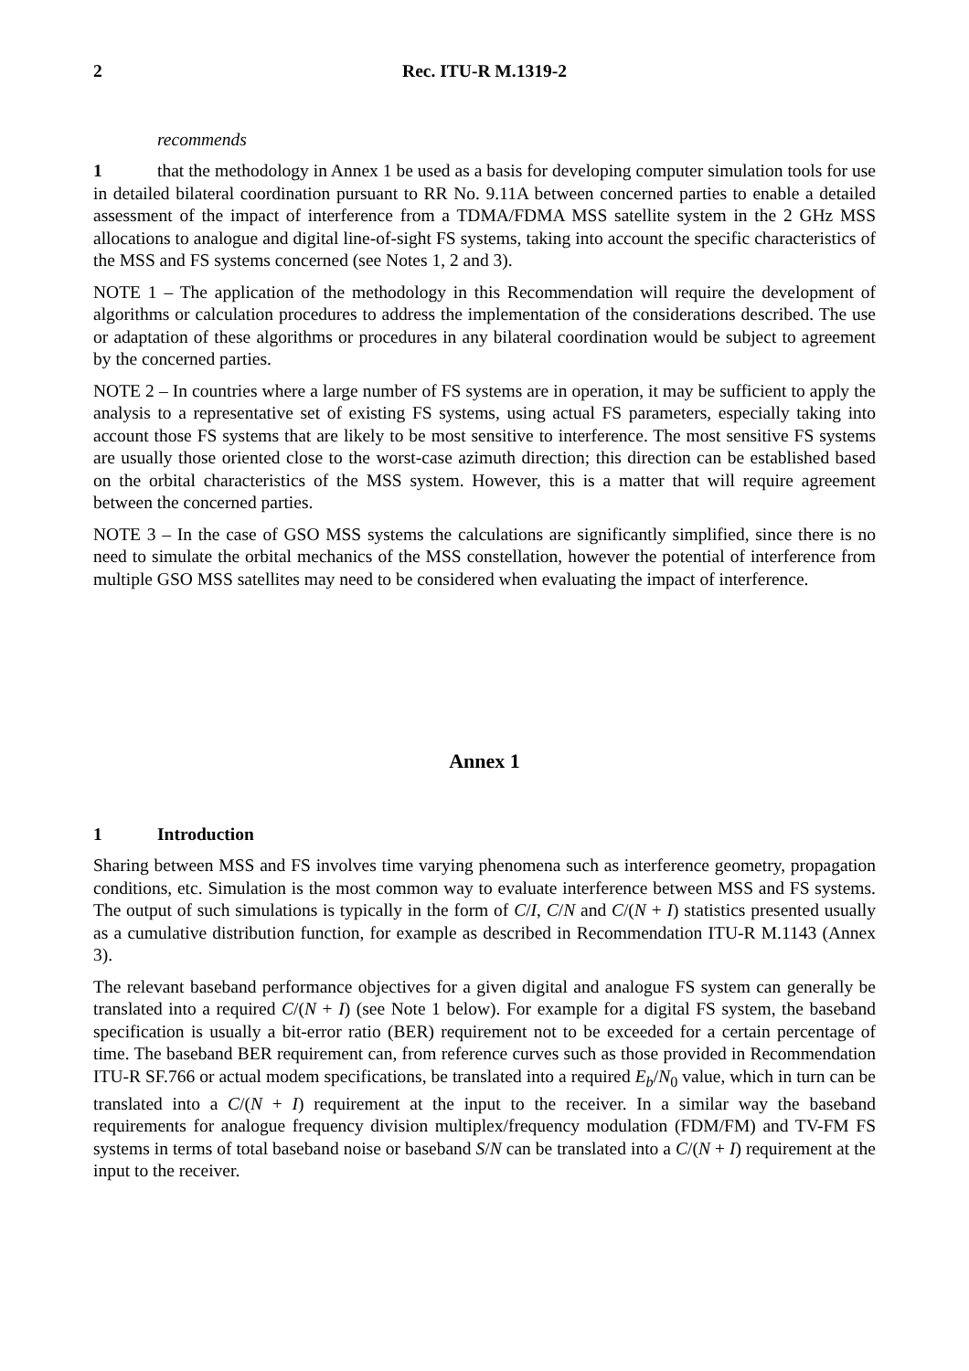2 Rec. ITU-R M.1319-2
recommends
1 that the methodology in Annex 1 be used as a basis for developing computer simulation tools for use in detailed bilateral coordination pursuant to RR No. 9.11A between concerned parties to enable a detailed assessment of the impact of interference from a TDMA/FDMA MSS satellite system in the 2 GHz MSS allocations to analogue and digital line-of-sight FS systems, taking into account the specific characteristics of the MSS and FS systems concerned (see Notes 1, 2 and 3).
NOTE 1 – The application of the methodology in this Recommendation will require the development of algorithms or calculation procedures to address the implementation of the considerations described. The use or adaptation of these algorithms or procedures in any bilateral coordination would be subject to agreement by the concerned parties.
NOTE 2 – In countries where a large number of FS systems are in operation, it may be sufficient to apply the analysis to a representative set of existing FS systems, using actual FS parameters, especially taking into account those FS systems that are likely to be most sensitive to interference. The most sensitive FS systems are usually those oriented close to the worst-case azimuth direction; this direction can be established based on the orbital characteristics of the MSS system. However, this is a matter that will require agreement between the concerned parties.
NOTE 3 – In the case of GSO MSS systems the calculations are significantly simplified, since there is no need to simulate the orbital mechanics of the MSS constellation, however the potential of interference from multiple GSO MSS satellites may need to be considered when evaluating the impact of interference.
Annex 1
1 Introduction
Sharing between MSS and FS involves time varying phenomena such as interference geometry, propagation conditions, etc. Simulation is the most common way to evaluate interference between MSS and FS systems. The output of such simulations is typically in the form of C/I, C/N and C/(N + I) statistics presented usually as a cumulative distribution function, for example as described in Recommendation ITU-R M.1143 (Annex 3).
The relevant baseband performance objectives for a given digital and analogue FS system can generally be translated into a required C/(N + I) (see Note 1 below). For example for a digital FS system, the baseband specification is usually a bit-error ratio (BER) requirement not to be exceeded for a certain percentage of time. The baseband BER requirement can, from reference curves such as those provided in Recommendation ITU-R SF.766 or actual modem specifications, be translated into a required E<sub>b</sub>/N<sub>0</sub> value, which in turn can be translated into a C/(N + I) requirement at the input to the receiver. In a similar way the baseband requirements for analogue frequency division multiplex/frequency modulation (FDM/FM) and TV-FM FS systems in terms of total baseband noise or baseband S/N can be translated into a C/(N + I) requirement at the input to the receiver.